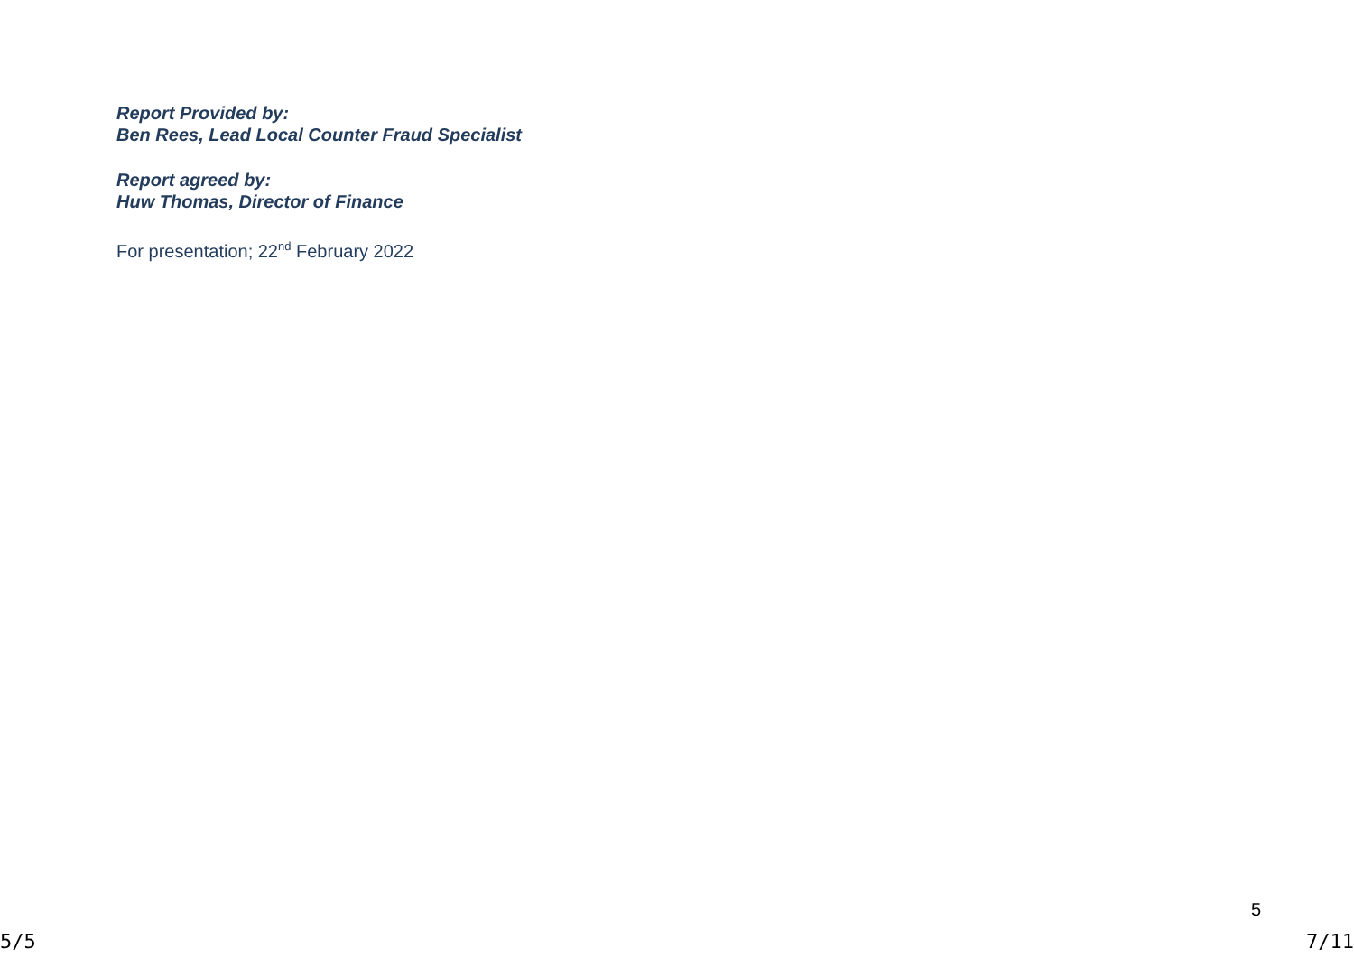Report Provided by:
Ben Rees, Lead Local Counter Fraud Specialist
Report agreed by:
Huw Thomas, Director of Finance
For presentation; 22<sup>nd</sup> February 2022
5
5/5 7/11